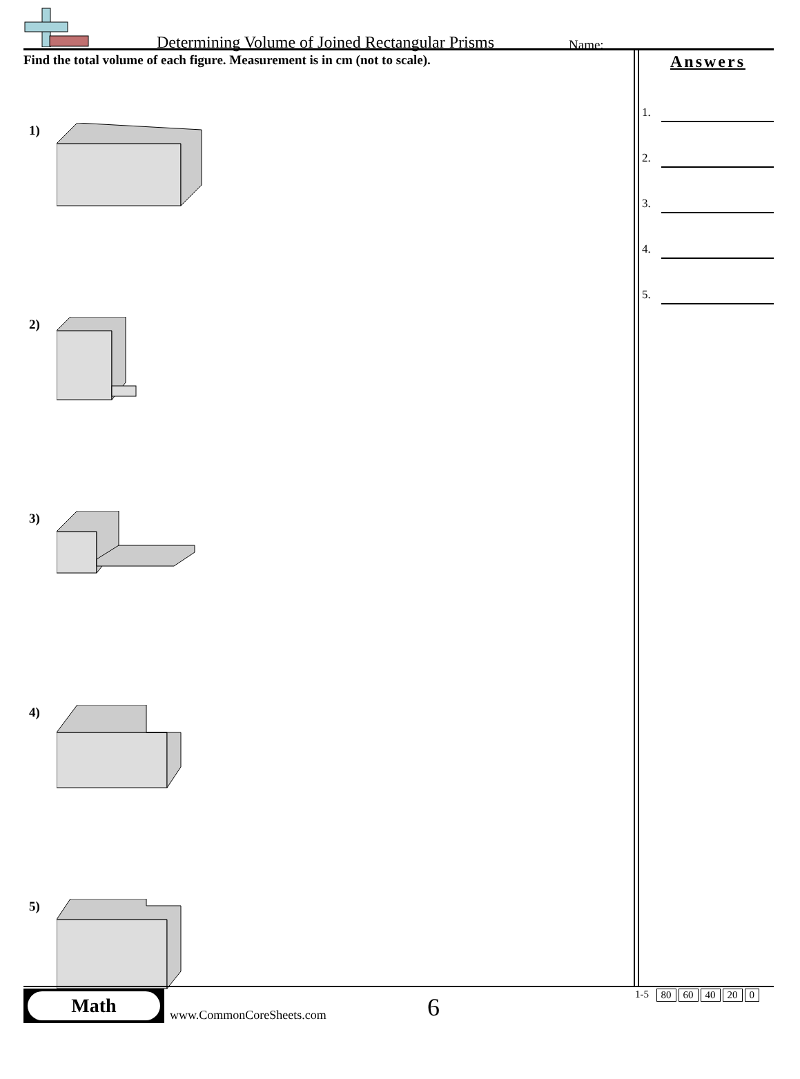Determining Volume of Joined Rectangular Prisms
Name:
Find the total volume of each figure. Measurement is in cm (not to scale).
1)
2)
3)
4)
5)
Answers
1.
2.
3.
4.
5.
Math
www.CommonCoreSheets.com 6 1-5 80 60 40 20 0